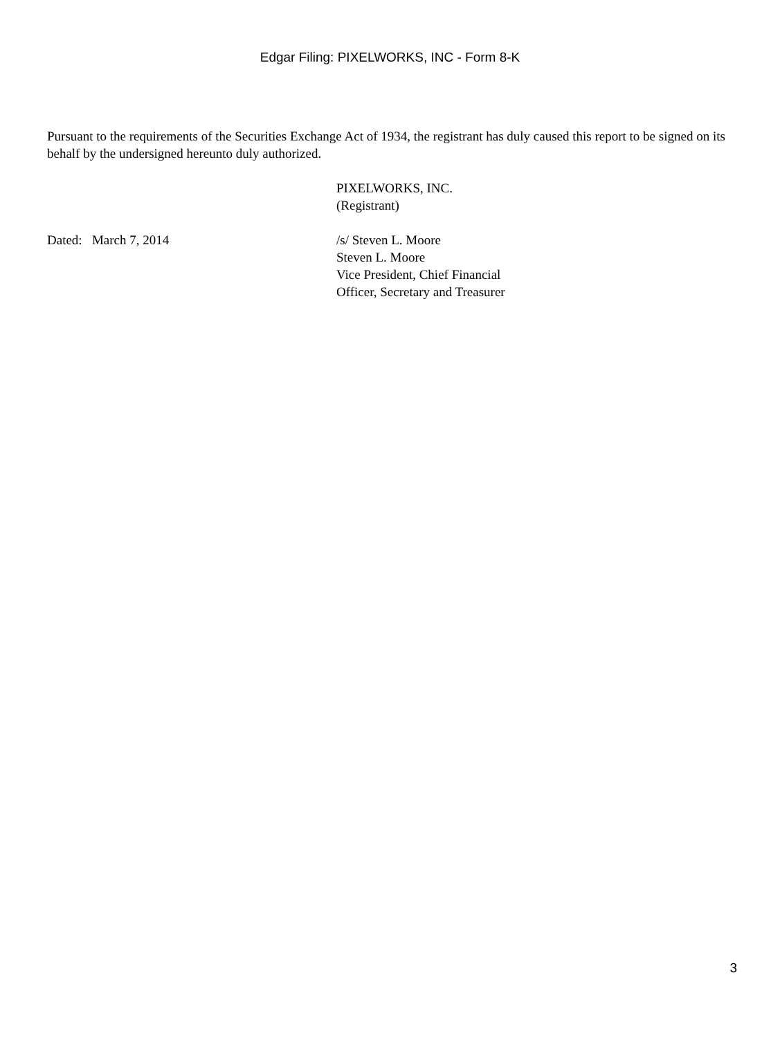Edgar Filing: PIXELWORKS, INC - Form 8-K
Pursuant to the requirements of the Securities Exchange Act of 1934, the registrant has duly caused this report to be signed on its behalf by the undersigned hereunto duly authorized.
PIXELWORKS, INC.
(Registrant)
Dated: March 7, 2014 /s/ Steven L. Moore
Steven L. Moore
Vice President, Chief Financial
Officer, Secretary and Treasurer
3